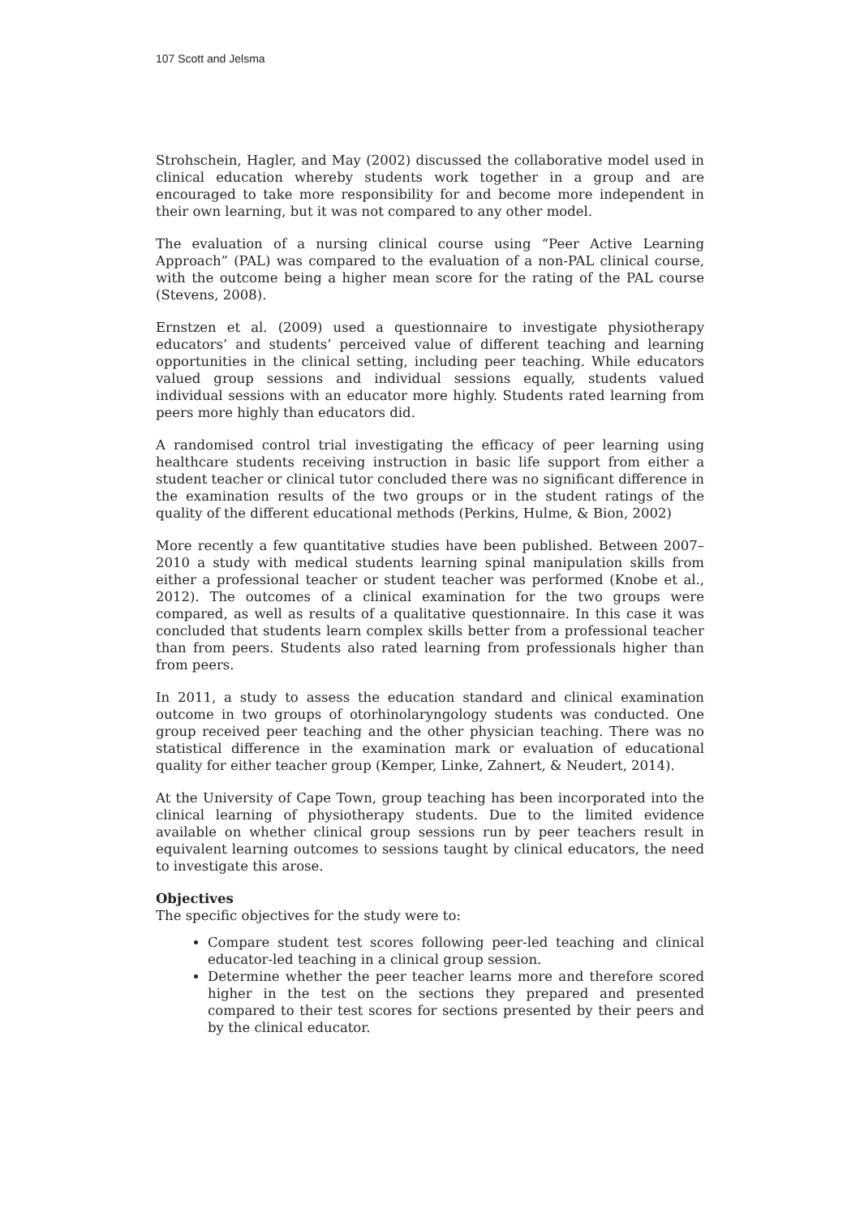107 Scott and Jelsma
Strohschein, Hagler, and May (2002) discussed the collaborative model used in clinical education whereby students work together in a group and are encouraged to take more responsibility for and become more independent in their own learning, but it was not compared to any other model.
The evaluation of a nursing clinical course using “Peer Active Learning Approach” (PAL) was compared to the evaluation of a non-PAL clinical course, with the outcome being a higher mean score for the rating of the PAL course (Stevens, 2008).
Ernstzen et al. (2009) used a questionnaire to investigate physiotherapy educators’ and students’ perceived value of different teaching and learning opportunities in the clinical setting, including peer teaching. While educators valued group sessions and individual sessions equally, students valued individual sessions with an educator more highly. Students rated learning from peers more highly than educators did.
A randomised control trial investigating the efficacy of peer learning using healthcare students receiving instruction in basic life support from either a student teacher or clinical tutor concluded there was no significant difference in the examination results of the two groups or in the student ratings of the quality of the different educational methods (Perkins, Hulme, & Bion, 2002)
More recently a few quantitative studies have been published. Between 2007–2010 a study with medical students learning spinal manipulation skills from either a professional teacher or student teacher was performed (Knobe et al., 2012). The outcomes of a clinical examination for the two groups were compared, as well as results of a qualitative questionnaire. In this case it was concluded that students learn complex skills better from a professional teacher than from peers. Students also rated learning from professionals higher than from peers.
In 2011, a study to assess the education standard and clinical examination outcome in two groups of otorhinolaryngology students was conducted. One group received peer teaching and the other physician teaching. There was no statistical difference in the examination mark or evaluation of educational quality for either teacher group (Kemper, Linke, Zahnert, & Neudert, 2014).
At the University of Cape Town, group teaching has been incorporated into the clinical learning of physiotherapy students. Due to the limited evidence available on whether clinical group sessions run by peer teachers result in equivalent learning outcomes to sessions taught by clinical educators, the need to investigate this arose.
Objectives
The specific objectives for the study were to:
Compare student test scores following peer-led teaching and clinical educator-led teaching in a clinical group session.
Determine whether the peer teacher learns more and therefore scored higher in the test on the sections they prepared and presented compared to their test scores for sections presented by their peers and by the clinical educator.